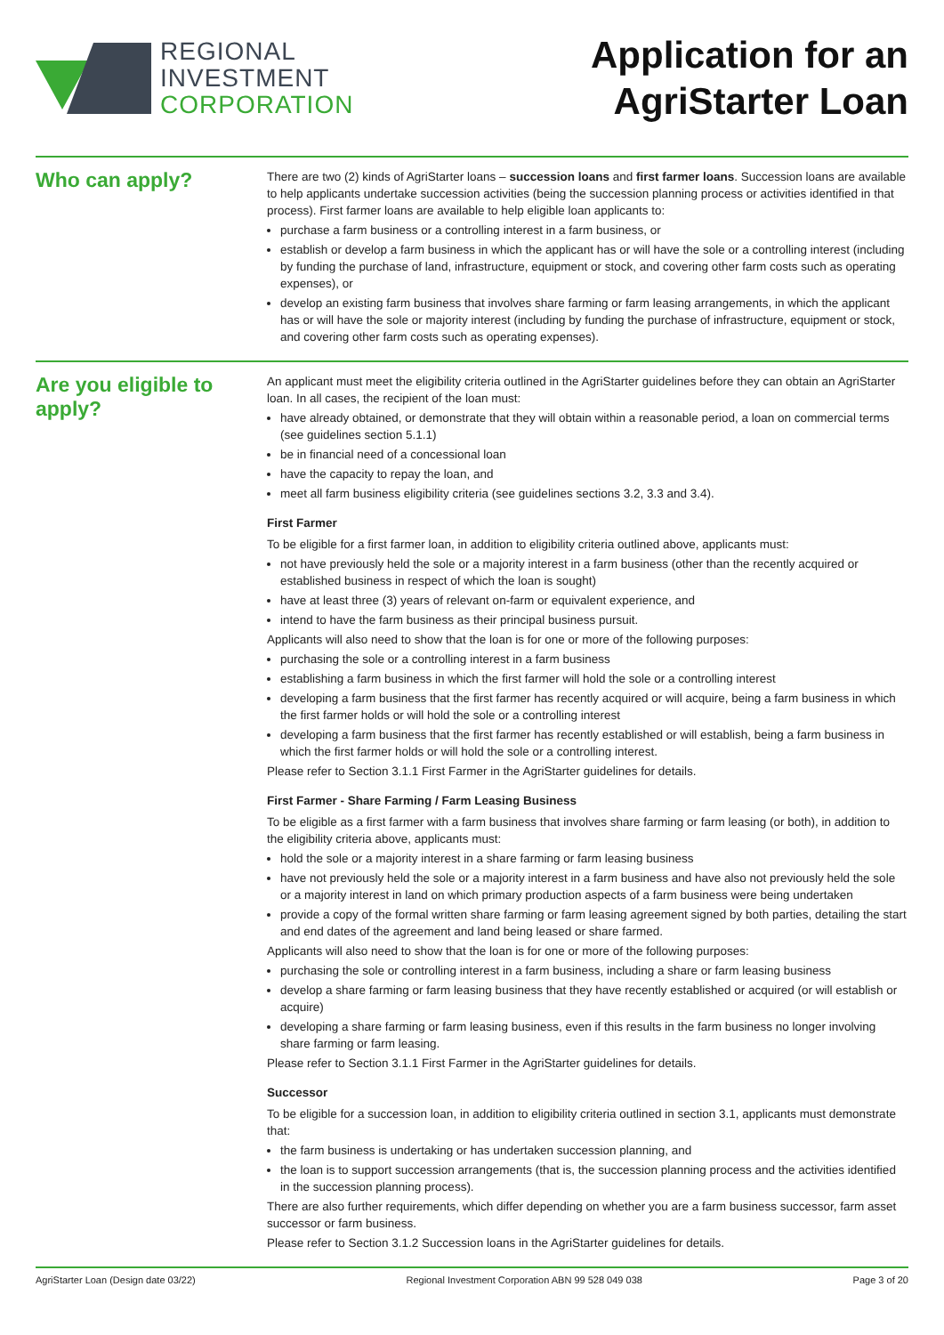REGIONAL
INVESTMENT
CORPORATION
Application for an
AgriStarter Loan
Who can apply?
There are two (2) kinds of AgriStarter loans – succession loans and first farmer loans. Succession loans are available to help applicants undertake succession activities (being the succession planning process or activities identified in that process). First farmer loans are available to help eligible loan applicants to:
purchase a farm business or a controlling interest in a farm business, or
establish or develop a farm business in which the applicant has or will have the sole or a controlling interest (including by funding the purchase of land, infrastructure, equipment or stock, and covering other farm costs such as operating expenses), or
develop an existing farm business that involves share farming or farm leasing arrangements, in which the applicant has or will have the sole or majority interest (including by funding the purchase of infrastructure, equipment or stock, and covering other farm costs such as operating expenses).
Are you eligible to apply?
An applicant must meet the eligibility criteria outlined in the AgriStarter guidelines before they can obtain an AgriStarter loan. In all cases, the recipient of the loan must:
have already obtained, or demonstrate that they will obtain within a reasonable period, a loan on commercial terms (see guidelines section 5.1.1)
be in financial need of a concessional loan
have the capacity to repay the loan, and
meet all farm business eligibility criteria (see guidelines sections 3.2, 3.3 and 3.4).
First Farmer
To be eligible for a first farmer loan, in addition to eligibility criteria outlined above, applicants must:
not have previously held the sole or a majority interest in a farm business (other than the recently acquired or established business in respect of which the loan is sought)
have at least three (3) years of relevant on-farm or equivalent experience, and
intend to have the farm business as their principal business pursuit.
Applicants will also need to show that the loan is for one or more of the following purposes:
purchasing the sole or a controlling interest in a farm business
establishing a farm business in which the first farmer will hold the sole or a controlling interest
developing a farm business that the first farmer has recently acquired or will acquire, being a farm business in which the first farmer holds or will hold the sole or a controlling interest
developing a farm business that the first farmer has recently established or will establish, being a farm business in which the first farmer holds or will hold the sole or a controlling interest.
Please refer to Section 3.1.1 First Farmer in the AgriStarter guidelines for details.
First Farmer - Share Farming / Farm Leasing Business
To be eligible as a first farmer with a farm business that involves share farming or farm leasing (or both), in addition to the eligibility criteria above, applicants must:
hold the sole or a majority interest in a share farming or farm leasing business
have not previously held the sole or a majority interest in a farm business and have also not previously held the sole or a majority interest in land on which primary production aspects of a farm business were being undertaken
provide a copy of the formal written share farming or farm leasing agreement signed by both parties, detailing the start and end dates of the agreement and land being leased or share farmed.
Applicants will also need to show that the loan is for one or more of the following purposes:
purchasing the sole or controlling interest in a farm business, including a share or farm leasing business
develop a share farming or farm leasing business that they have recently established or acquired (or will establish or acquire)
developing a share farming or farm leasing business, even if this results in the farm business no longer involving share farming or farm leasing.
Please refer to Section 3.1.1 First Farmer in the AgriStarter guidelines for details.
Successor
To be eligible for a succession loan, in addition to eligibility criteria outlined in section 3.1, applicants must demonstrate that:
the farm business is undertaking or has undertaken succession planning, and
the loan is to support succession arrangements (that is, the succession planning process and the activities identified in the succession planning process).
There are also further requirements, which differ depending on whether you are a farm business successor, farm asset successor or farm business.
Please refer to Section 3.1.2 Succession loans in the AgriStarter guidelines for details.
AgriStarter Loan (Design date 03/22) Regional Investment Corporation ABN 99 528 049 038 Page 3 of 20